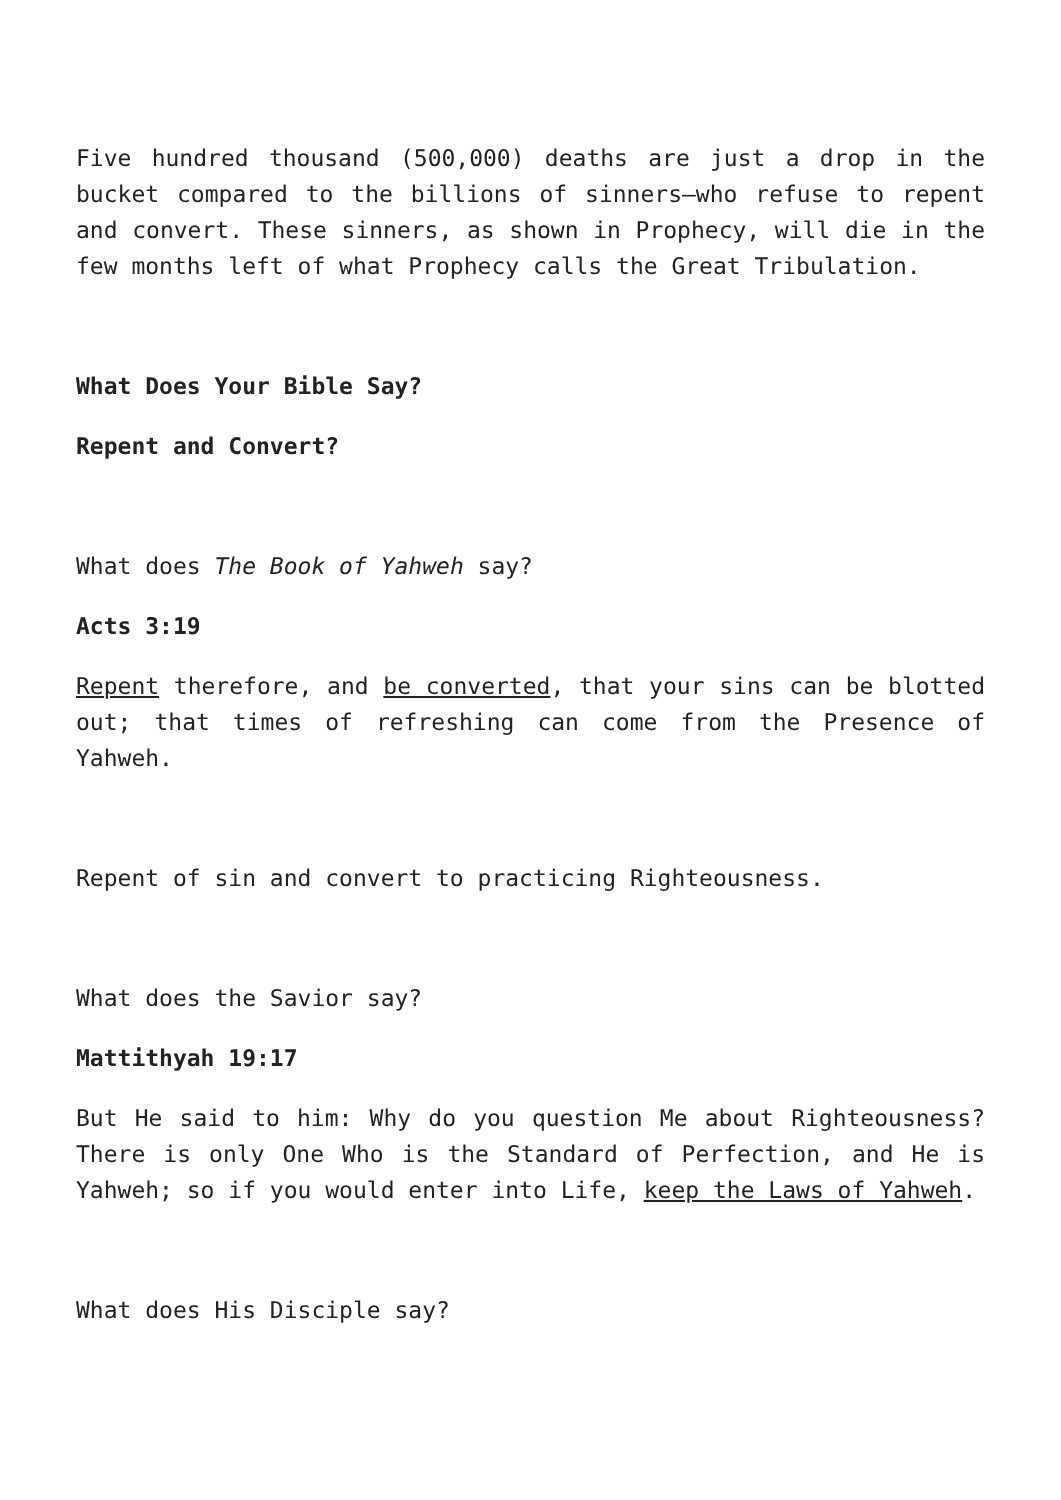Five hundred thousand (500,000) deaths are just a drop in the bucket compared to the billions of sinners—who refuse to repent and convert. These sinners, as shown in Prophecy, will die in the few months left of what Prophecy calls the Great Tribulation.
What Does Your Bible Say?
Repent and Convert?
What does The Book of Yahweh say?
Acts 3:19
Repent therefore, and be converted, that your sins can be blotted out; that times of refreshing can come from the Presence of Yahweh.
Repent of sin and convert to practicing Righteousness.
What does the Savior say?
Mattithyah 19:17
But He said to him: Why do you question Me about Righteousness? There is only One Who is the Standard of Perfection, and He is Yahweh; so if you would enter into Life, keep the Laws of Yahweh.
What does His Disciple say?